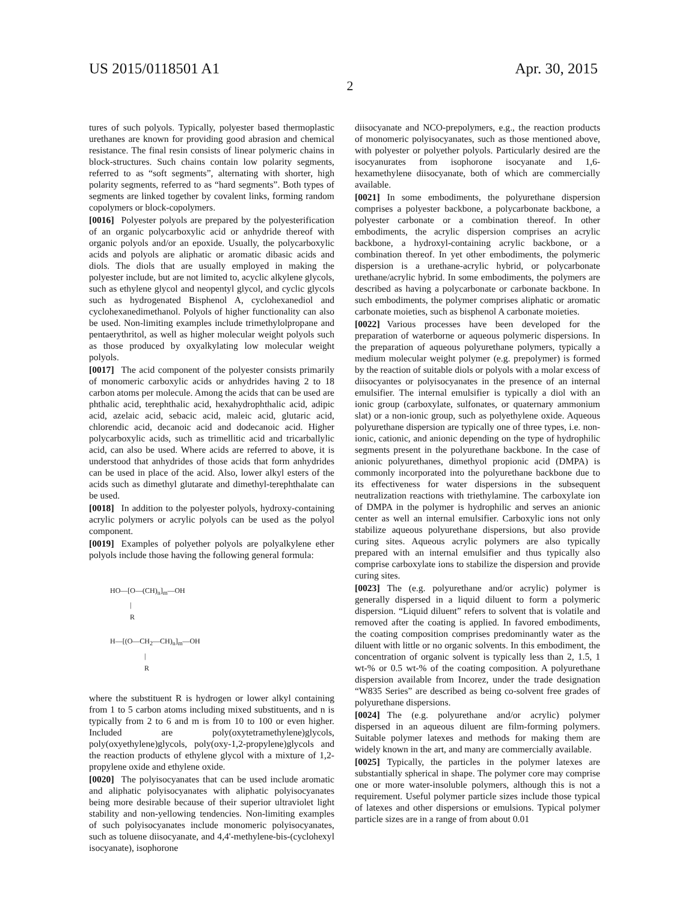US 2015/0118501 A1 Apr. 30, 2015
2
tures of such polyols. Typically, polyester based thermoplastic urethanes are known for providing good abrasion and chemical resistance. The final resin consists of linear polymeric chains in block-structures. Such chains contain low polarity segments, referred to as “soft segments”, alternating with shorter, high polarity segments, referred to as “hard segments”. Both types of segments are linked together by covalent links, forming random copolymers or block-copolymers.
[0016] Polyester polyols are prepared by the polyesterification of an organic polycarboxylic acid or anhydride thereof with organic polyols and/or an epoxide. Usually, the polycarboxylic acids and polyols are aliphatic or aromatic dibasic acids and diols. The diols that are usually employed in making the polyester include, but are not limited to, acyclic alkylene glycols, such as ethylene glycol and neopentyl glycol, and cyclic glycols such as hydrogenated Bisphenol A, cyclohexanediol and cyclohexanedimethanol. Polyols of higher functionality can also be used. Non-limiting examples include trimethylolpropane and pentaerythritol, as well as higher molecular weight polyols such as those produced by oxyalkylating low molecular weight polyols.
[0017] The acid component of the polyester consists primarily of monomeric carboxylic acids or anhydrides having 2 to 18 carbon atoms per molecule. Among the acids that can be used are phthalic acid, terephthalic acid, hexahydrophthalic acid, adipic acid, azelaic acid, sebacic acid, maleic acid, glutaric acid, chlorendic acid, decanoic acid and dodecanoic acid. Higher polycarboxylic acids, such as trimellitic acid and tricarballylic acid, can also be used. Where acids are referred to above, it is understood that anhydrides of those acids that form anhydrides can be used in place of the acid. Also, lower alkyl esters of the acids such as dimethyl glutarate and dimethyl-terephthalate can be used.
[0018] In addition to the polyester polyols, hydroxy-containing acrylic polymers or acrylic polyols can be used as the polyol component.
[0019] Examples of polyether polyols are polyalkylene ether polyols include those having the following general formula:
HO—[O—(CH)<sub>n</sub>]<sub>m</sub>—OH | R H—[(O—CH<sub>2</sub>—CH)<sub>n</sub>]<sub>m</sub>—OH | R
where the substituent R is hydrogen or lower alkyl containing from 1 to 5 carbon atoms including mixed substituents, and n is typically from 2 to 6 and m is from 10 to 100 or even higher. Included are poly(oxytetramethylene)glycols, poly(oxyethylene)glycols, poly(oxy-1,2-propylene)glycols and the reaction products of ethylene glycol with a mixture of 1,2-propylene oxide and ethylene oxide.
[0020] The polyisocyanates that can be used include aromatic and aliphatic polyisocyanates with aliphatic polyisocyanates being more desirable because of their superior ultraviolet light stability and non-yellowing tendencies. Non-limiting examples of such polyisocyanates include monomeric polyisocyanates, such as toluene diisocyanate, and 4,4'-methylene-bis-(cyclohexyl isocyanate), isophorone
diisocyanate and NCO-prepolymers, e.g., the reaction products of monomeric polyisocyanates, such as those mentioned above, with polyester or polyether polyols. Particularly desired are the isocyanurates from isophorone isocyanate and 1,6-hexamethylene diisocyanate, both of which are commercially available.
[0021] In some embodiments, the polyurethane dispersion comprises a polyester backbone, a polycarbonate backbone, a polyester carbonate or a combination thereof. In other embodiments, the acrylic dispersion comprises an acrylic backbone, a hydroxyl-containing acrylic backbone, or a combination thereof. In yet other embodiments, the polymeric dispersion is a urethane-acrylic hybrid, or polycarbonate urethane/acrylic hybrid. In some embodiments, the polymers are described as having a polycarbonate or carbonate backbone. In such embodiments, the polymer comprises aliphatic or aromatic carbonate moieties, such as bisphenol A carbonate moieties.
[0022] Various processes have been developed for the preparation of waterborne or aqueous polymeric dispersions. In the preparation of aqueous polyurethane polymers, typically a medium molecular weight polymer (e.g. prepolymer) is formed by the reaction of suitable diols or polyols with a molar excess of diisocyantes or polyisocyanates in the presence of an internal emulsifier. The internal emulsifier is typically a diol with an ionic group (carboxylate, sulfonates, or quaternary ammonium slat) or a non-ionic group, such as polyethylene oxide. Aqueous polyurethane dispersion are typically one of three types, i.e. non-ionic, cationic, and anionic depending on the type of hydrophilic segments present in the polyurethane backbone. In the case of anionic polyurethanes, dimethyol propionic acid (DMPA) is commonly incorporated into the polyurethane backbone due to its effectiveness for water dispersions in the subsequent neutralization reactions with triethylamine. The carboxylate ion of DMPA in the polymer is hydrophilic and serves an anionic center as well an internal emulsifier. Carboxylic ions not only stabilize aqueous polyurethane dispersions, but also provide curing sites. Aqueous acrylic polymers are also typically prepared with an internal emulsifier and thus typically also comprise carboxylate ions to stabilize the dispersion and provide curing sites.
[0023] The (e.g. polyurethane and/or acrylic) polymer is generally dispersed in a liquid diluent to form a polymeric dispersion. “Liquid diluent” refers to solvent that is volatile and removed after the coating is applied. In favored embodiments, the coating composition comprises predominantly water as the diluent with little or no organic solvents. In this embodiment, the concentration of organic solvent is typically less than 2, 1.5, 1 wt-% or 0.5 wt-% of the coating composition. A polyurethane dispersion available from Incorez, under the trade designation “W835 Series” are described as being co-solvent free grades of polyurethane dispersions.
[0024] The (e.g. polyurethane and/or acrylic) polymer dispersed in an aqueous diluent are film-forming polymers. Suitable polymer latexes and methods for making them are widely known in the art, and many are commercially available.
[0025] Typically, the particles in the polymer latexes are substantially spherical in shape. The polymer core may comprise one or more water-insoluble polymers, although this is not a requirement. Useful polymer particle sizes include those typical of latexes and other dispersions or emulsions. Typical polymer particle sizes are in a range of from about 0.01